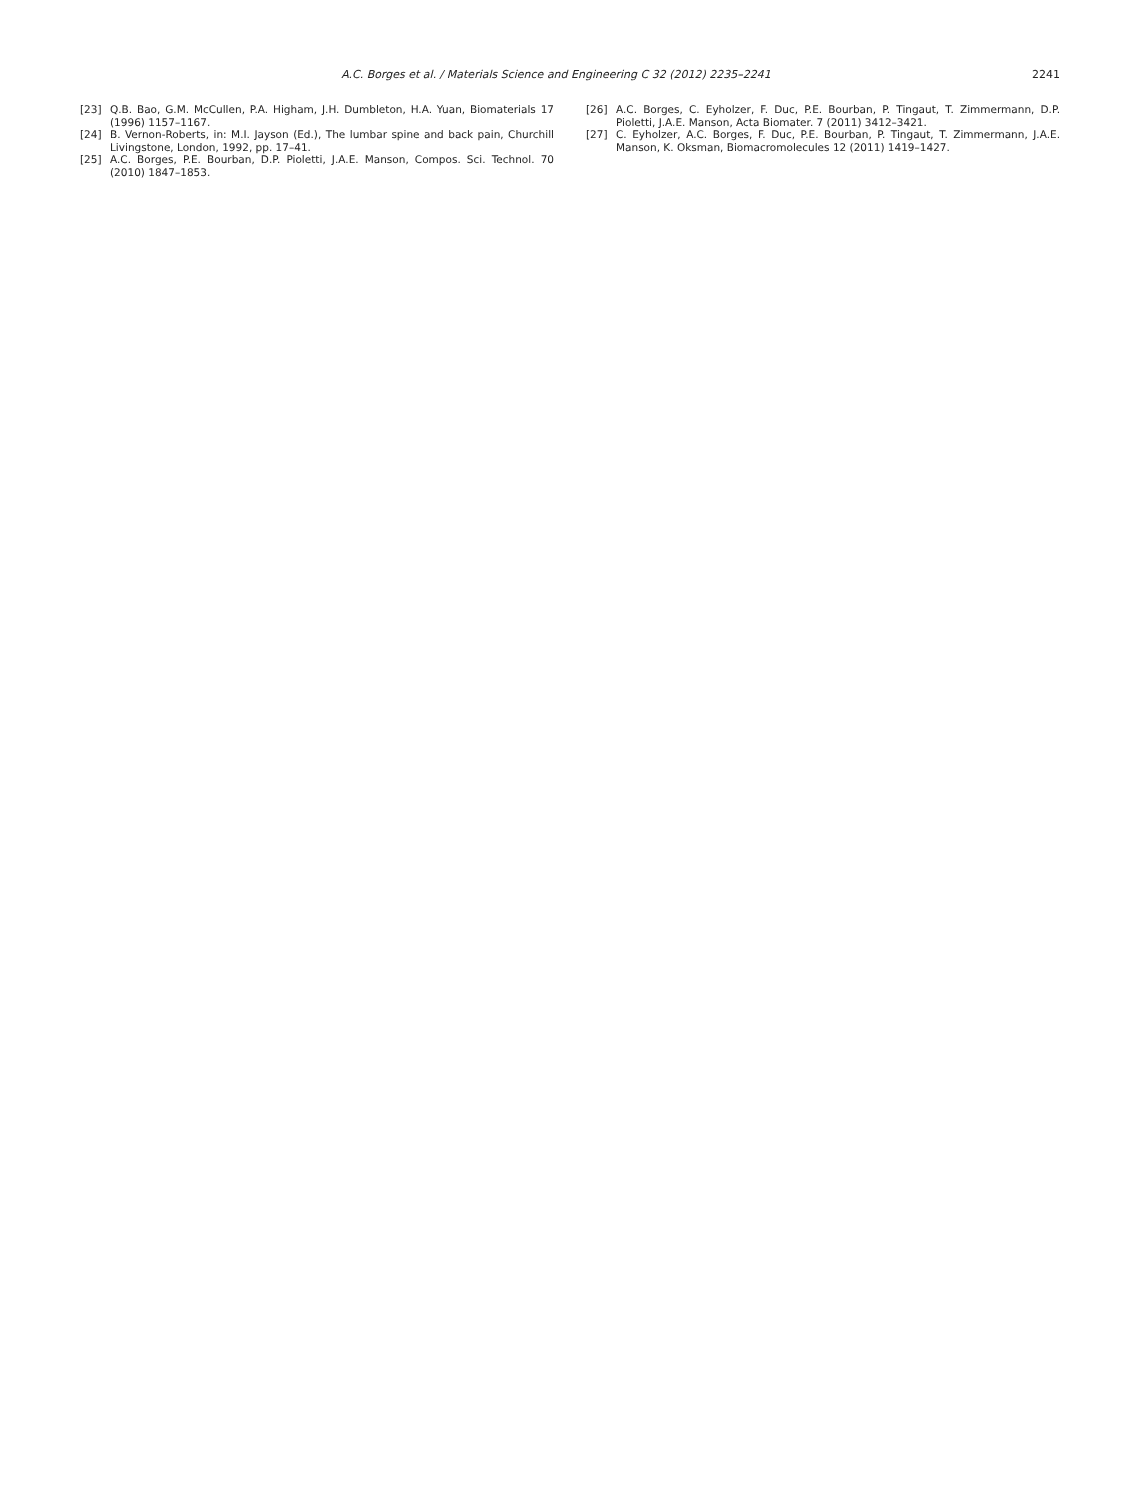A.C. Borges et al. / Materials Science and Engineering C 32 (2012) 2235–2241
2241
[23] Q.B. Bao, G.M. McCullen, P.A. Higham, J.H. Dumbleton, H.A. Yuan, Biomaterials 17 (1996) 1157–1167.
[24] B. Vernon-Roberts, in: M.I. Jayson (Ed.), The lumbar spine and back pain, Churchill Livingstone, London, 1992, pp. 17–41.
[25] A.C. Borges, P.E. Bourban, D.P. Pioletti, J.A.E. Manson, Compos. Sci. Technol. 70 (2010) 1847–1853.
[26] A.C. Borges, C. Eyholzer, F. Duc, P.E. Bourban, P. Tingaut, T. Zimmermann, D.P. Pioletti, J.A.E. Manson, Acta Biomater. 7 (2011) 3412–3421.
[27] C. Eyholzer, A.C. Borges, F. Duc, P.E. Bourban, P. Tingaut, T. Zimmermann, J.A.E. Manson, K. Oksman, Biomacromolecules 12 (2011) 1419–1427.